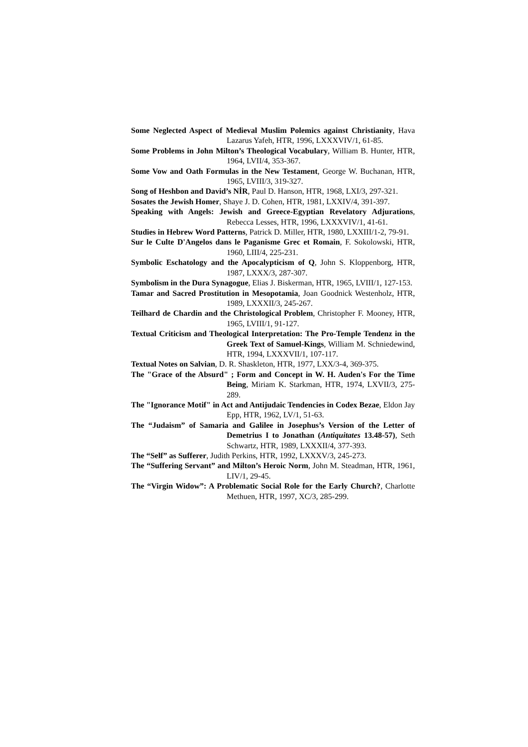Some Neglected Aspect of Medieval Muslim Polemics against Christianity, Hava Lazarus Yafeh, HTR, 1996, LXXXVIV/1, 61-85.
Some Problems in John Milton’s Theological Vocabulary, William B. Hunter, HTR, 1964, LVII/4, 353-367.
Some Vow and Oath Formulas in the New Testament, George W. Buchanan, HTR, 1965, LVIII/3, 319-327.
Song of Heshbon and David’s NİR, Paul D. Hanson, HTR, 1968, LXI/3, 297-321.
Sosates the Jewish Homer, Shaye J. D. Cohen, HTR, 1981, LXXIV/4, 391-397.
Speaking with Angels: Jewish and Greece-Egyptian Revelatory Adjurations, Rebecca Lesses, HTR, 1996, LXXXVIV/1, 41-61.
Studies in Hebrew Word Patterns, Patrick D. Miller, HTR, 1980, LXXIII/1-2, 79-91.
Sur le Culte D'Angelos dans le Paganisme Grec et Romain, F. Sokolowski, HTR, 1960, LIII/4, 225-231.
Symbolic Eschatology and the Apocalypticism of Q, John S. Kloppenborg, HTR, 1987, LXXX/3, 287-307.
Symbolism in the Dura Synagogue, Elias J. Biskerman, HTR, 1965, LVIII/1, 127-153.
Tamar and Sacred Prostitution in Mesopotamia, Joan Goodnick Westenholz, HTR, 1989, LXXXII/3, 245-267.
Teilhard de Chardin and the Christological Problem, Christopher F. Mooney, HTR, 1965, LVIII/1, 91-127.
Textual Criticism and Theological Interpretation: The Pro-Temple Tendenz in the Greek Text of Samuel-Kings, William M. Schniedewind, HTR, 1994, LXXXVII/1, 107-117.
Textual Notes on Salvian, D. R. Shaskleton, HTR, 1977, LXX/3-4, 369-375.
The "Grace of the Absurd" ; Form and Concept in W. H. Auden's For the Time Being, Miriam K. Starkman, HTR, 1974, LXVII/3, 275-289.
The "Ignorance Motif" in Act and Antijudaic Tendencies in Codex Bezae, Eldon Jay Epp, HTR, 1962, LV/1, 51-63.
The “Judaism” of Samaria and Galilee in Josephus’s Version of the Letter of Demetrius I to Jonathan (Antiquitates 13.48-57), Seth Schwartz, HTR, 1989, LXXXII/4, 377-393.
The “Self” as Sufferer, Judith Perkins, HTR, 1992, LXXXV/3, 245-273.
The “Suffering Servant” and Milton’s Heroic Norm, John M. Steadman, HTR, 1961, LIV/1, 29-45.
The “Virgin Widow”: A Problematic Social Role for the Early Church?, Charlotte Methuen, HTR, 1997, XC/3, 285-299.